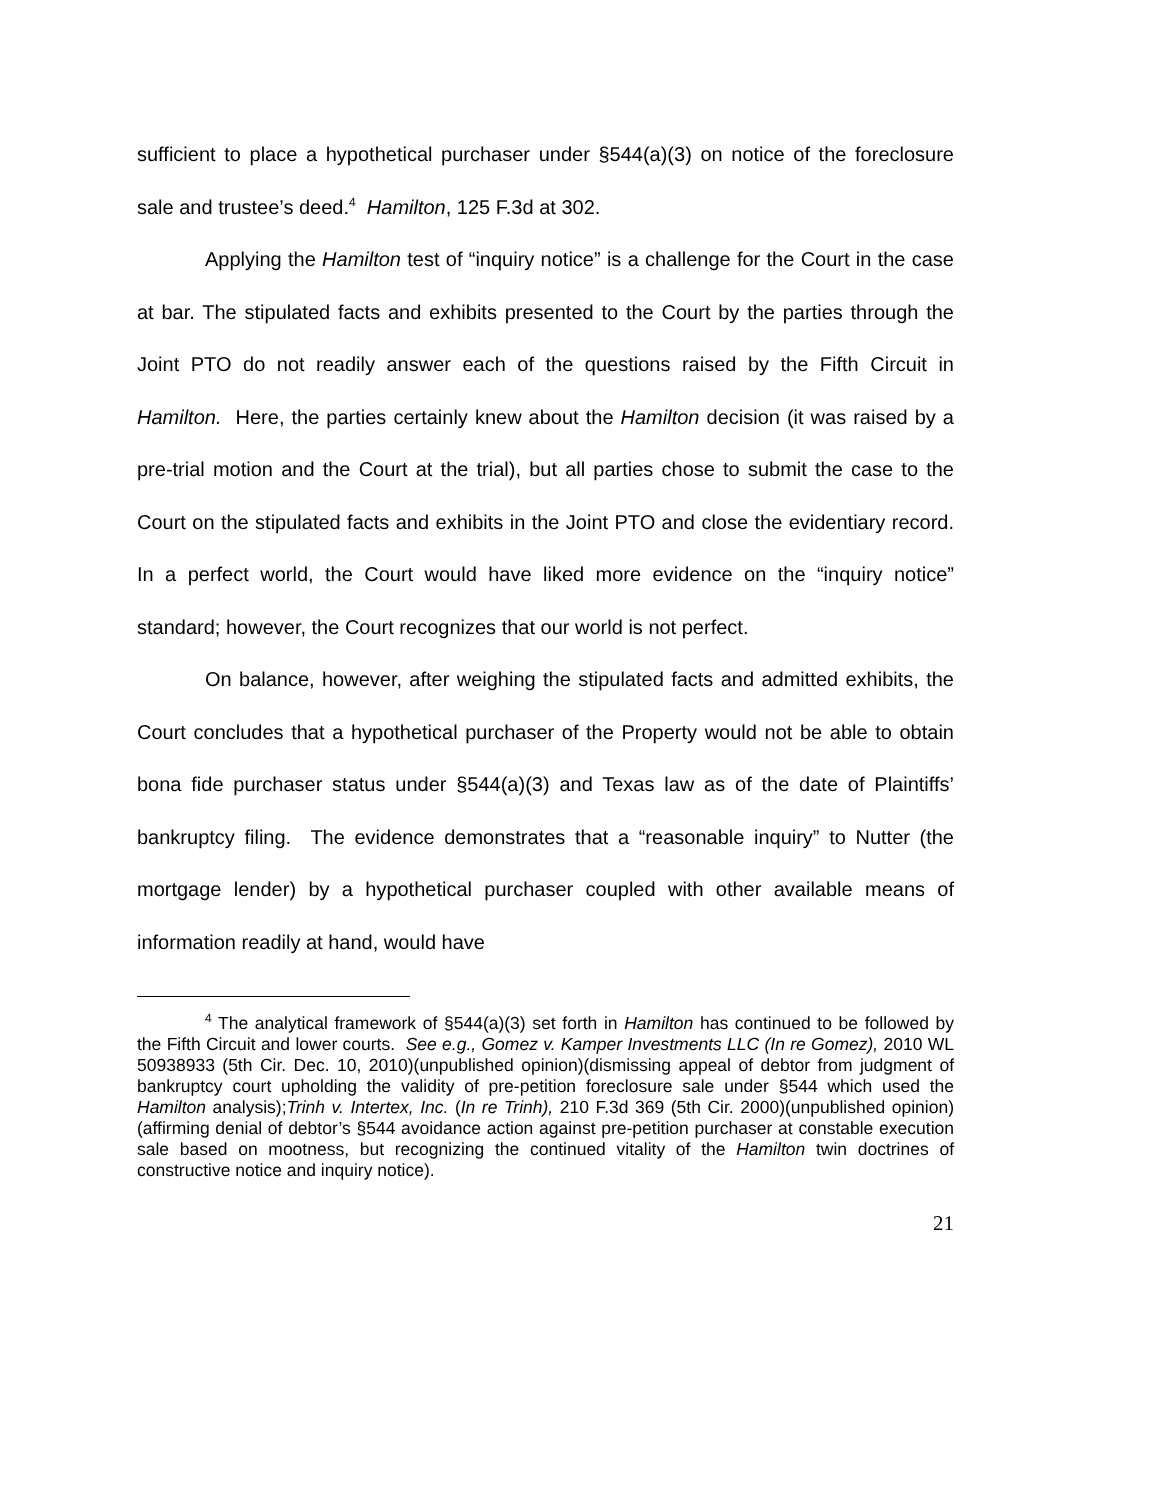sufficient to place a hypothetical purchaser under §544(a)(3) on notice of the foreclosure sale and trustee’s deed.<sup>4</sup> Hamilton, 125 F.3d at 302.
Applying the Hamilton test of “inquiry notice” is a challenge for the Court in the case at bar. The stipulated facts and exhibits presented to the Court by the parties through the Joint PTO do not readily answer each of the questions raised by the Fifth Circuit in Hamilton. Here, the parties certainly knew about the Hamilton decision (it was raised by a pre-trial motion and the Court at the trial), but all parties chose to submit the case to the Court on the stipulated facts and exhibits in the Joint PTO and close the evidentiary record. In a perfect world, the Court would have liked more evidence on the “inquiry notice” standard; however, the Court recognizes that our world is not perfect.
On balance, however, after weighing the stipulated facts and admitted exhibits, the Court concludes that a hypothetical purchaser of the Property would not be able to obtain bona fide purchaser status under §544(a)(3) and Texas law as of the date of Plaintiffs’ bankruptcy filing. The evidence demonstrates that a “reasonable inquiry” to Nutter (the mortgage lender) by a hypothetical purchaser coupled with other available means of information readily at hand, would have
<sup>4</sup> The analytical framework of §544(a)(3) set forth in Hamilton has continued to be followed by the Fifth Circuit and lower courts. See e.g., Gomez v. Kamper Investments LLC (In re Gomez), 2010 WL 50938933 (5th Cir. Dec. 10, 2010)(unpublished opinion)(dismissing appeal of debtor from judgment of bankruptcy court upholding the validity of pre-petition foreclosure sale under §544 which used the Hamilton analysis);Trinh v. Intertex, Inc. (In re Trinh), 210 F.3d 369 (5th Cir. 2000)(unpublished opinion) (affirming denial of debtor’s §544 avoidance action against pre-petition purchaser at constable execution sale based on mootness, but recognizing the continued vitality of the Hamilton twin doctrines of constructive notice and inquiry notice).
21